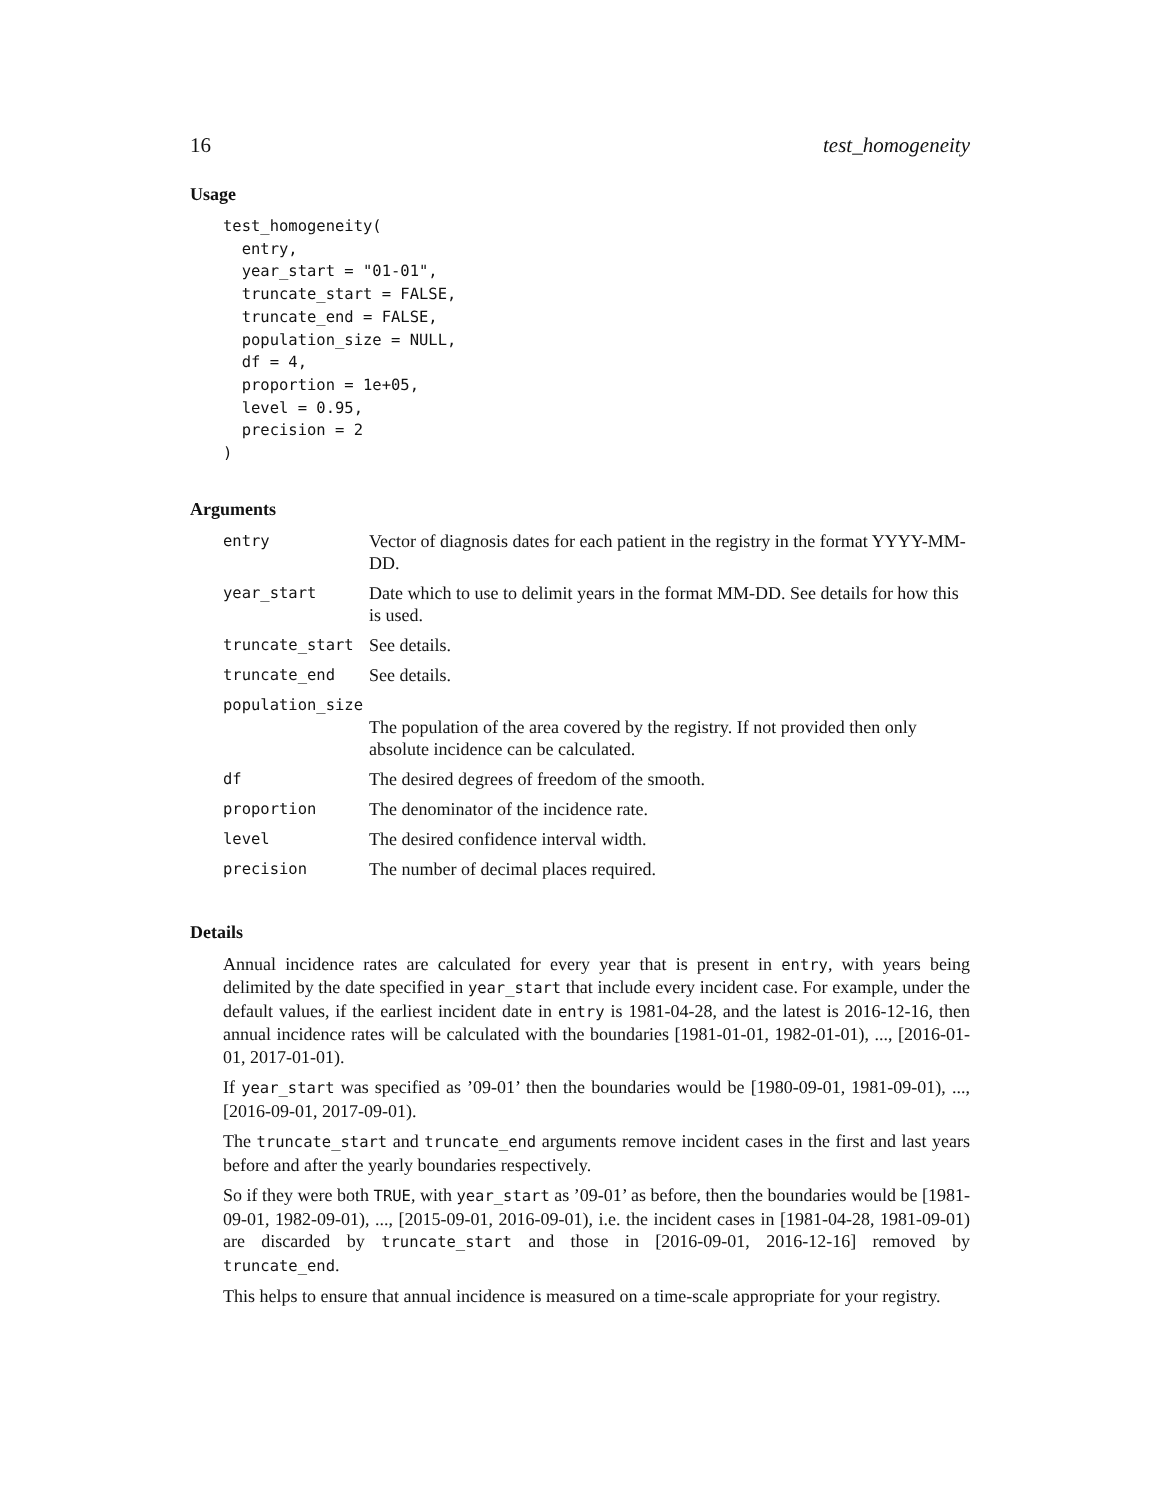16 test_homogeneity
Usage
test_homogeneity(
  entry,
  year_start = "01-01",
  truncate_start = FALSE,
  truncate_end = FALSE,
  population_size = NULL,
  df = 4,
  proportion = 1e+05,
  level = 0.95,
  precision = 2
)
Arguments
| entry | Vector of diagnosis dates for each patient in the registry in the format YYYY-MM-DD. |
| year_start | Date which to use to delimit years in the format MM-DD. See details for how this is used. |
| truncate_start | See details. |
| truncate_end | See details. |
| population_size | |
| | The population of the area covered by the registry. If not provided then only absolute incidence can be calculated. |
| df | The desired degrees of freedom of the smooth. |
| proportion | The denominator of the incidence rate. |
| level | The desired confidence interval width. |
| precision | The number of decimal places required. |
Details
Annual incidence rates are calculated for every year that is present in entry, with years being delimited by the date specified in year_start that include every incident case. For example, under the default values, if the earliest incident date in entry is 1981-04-28, and the latest is 2016-12-16, then annual incidence rates will be calculated with the boundaries [1981-01-01, 1982-01-01), ..., [2016-01-01, 2017-01-01).
If year_start was specified as ’09-01’ then the boundaries would be [1980-09-01, 1981-09-01), ..., [2016-09-01, 2017-09-01).
The truncate_start and truncate_end arguments remove incident cases in the first and last years before and after the yearly boundaries respectively.
So if they were both TRUE, with year_start as ’09-01’ as before, then the boundaries would be [1981-09-01, 1982-09-01), ..., [2015-09-01, 2016-09-01), i.e. the incident cases in [1981-04-28, 1981-09-01) are discarded by truncate_start and those in [2016-09-01, 2016-12-16] removed by truncate_end.
This helps to ensure that annual incidence is measured on a time-scale appropriate for your registry.